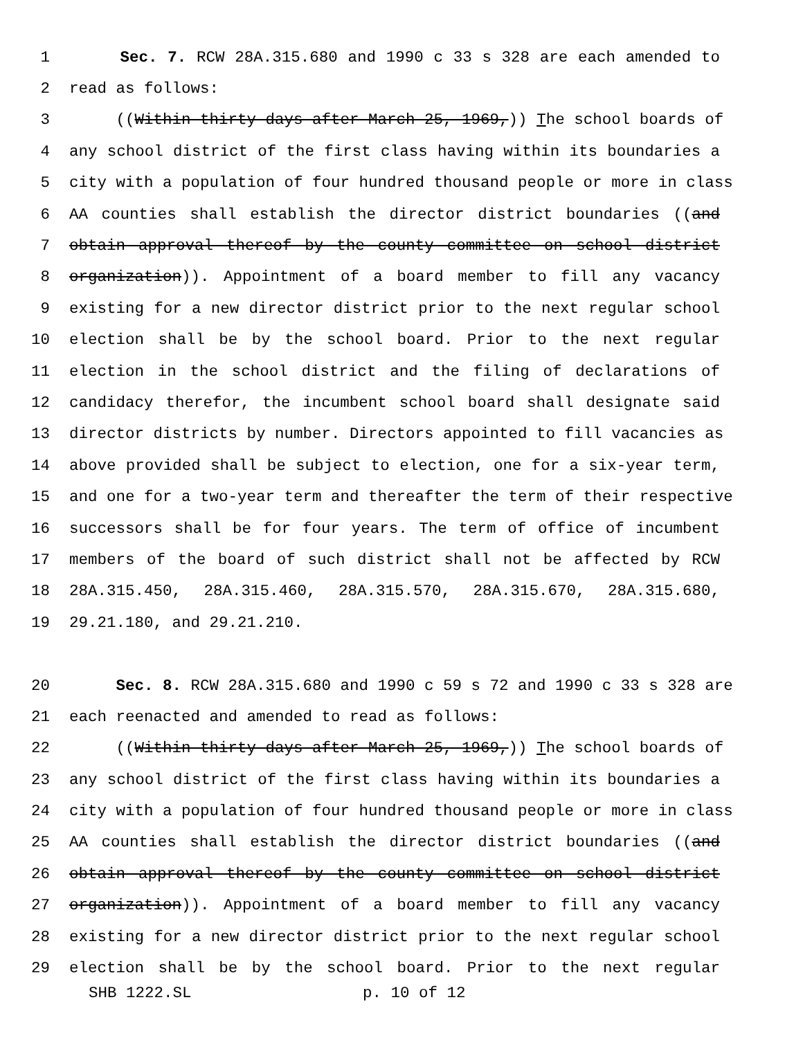1 Sec. 7. RCW 28A.315.680 and 1990 c 33 s 328 are each amended to
2 read as follows:
3 ((Within thirty days after March 25, 1969,)) The school boards of
4 any school district of the first class having within its boundaries a
5 city with a population of four hundred thousand people or more in class
6 AA counties shall establish the director district boundaries ((and
7 obtain approval thereof by the county committee on school district
8 organization)). Appointment of a board member to fill any vacancy
9 existing for a new director district prior to the next regular school
10 election shall be by the school board. Prior to the next regular
11 election in the school district and the filing of declarations of
12 candidacy therefor, the incumbent school board shall designate said
13 director districts by number. Directors appointed to fill vacancies as
14 above provided shall be subject to election, one for a six-year term,
15 and one for a two-year term and thereafter the term of their respective
16 successors shall be for four years. The term of office of incumbent
17 members of the board of such district shall not be affected by RCW
18 28A.315.450, 28A.315.460, 28A.315.570, 28A.315.670, 28A.315.680,
19 29.21.180, and 29.21.210.
20 Sec. 8. RCW 28A.315.680 and 1990 c 59 s 72 and 1990 c 33 s 328 are
21 each reenacted and amended to read as follows:
22 ((Within thirty days after March 25, 1969,)) The school boards of
23 any school district of the first class having within its boundaries a
24 city with a population of four hundred thousand people or more in class
25 AA counties shall establish the director district boundaries ((and
26 obtain approval thereof by the county committee on school district
27 organization)). Appointment of a board member to fill any vacancy
28 existing for a new director district prior to the next regular school
29 election shall be by the school board. Prior to the next regular
SHB 1222.SL p. 10 of 12